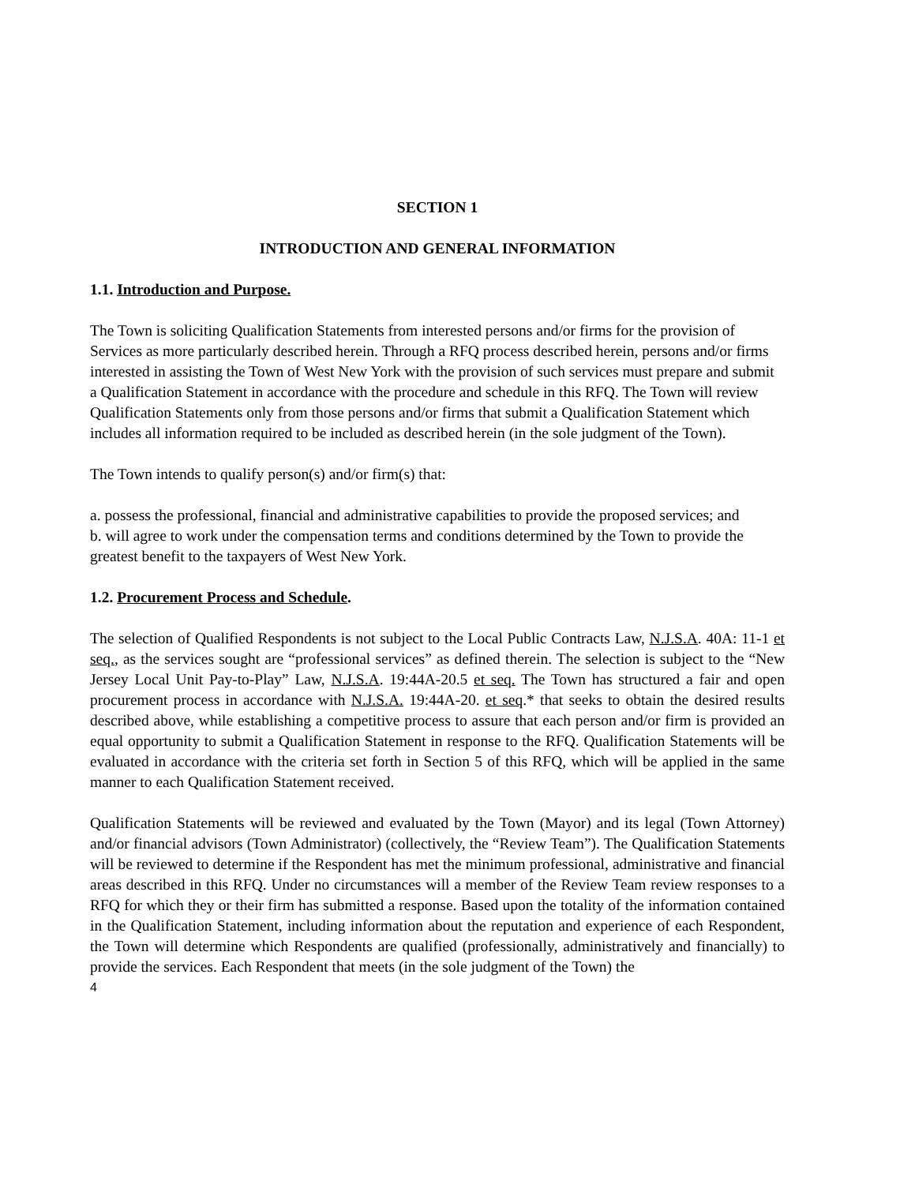SECTION 1
INTRODUCTION AND GENERAL INFORMATION
1.1. Introduction and Purpose.
The Town is soliciting Qualification Statements from interested persons and/or firms for the provision of Services as more particularly described herein. Through a RFQ process described herein, persons and/or firms interested in assisting the Town of West New York with the provision of such services must prepare and submit a Qualification Statement in accordance with the procedure and schedule in this RFQ. The Town will review Qualification Statements only from those persons and/or firms that submit a Qualification Statement which includes all information required to be included as described herein (in the sole judgment of the Town).
The Town intends to qualify person(s) and/or firm(s) that:
a. possess the professional, financial and administrative capabilities to provide the proposed services; and
b. will agree to work under the compensation terms and conditions determined by the Town to provide the greatest benefit to the taxpayers of West New York.
1.2. Procurement Process and Schedule.
The selection of Qualified Respondents is not subject to the Local Public Contracts Law, N.J.S.A. 40A: 11-1 et seq., as the services sought are “professional services” as defined therein. The selection is subject to the “New Jersey Local Unit Pay-to-Play” Law, N.J.S.A. 19:44A-20.5 et seq. The Town has structured a fair and open procurement process in accordance with N.J.S.A. 19:44A-20. et seq.* that seeks to obtain the desired results described above, while establishing a competitive process to assure that each person and/or firm is provided an equal opportunity to submit a Qualification Statement in response to the RFQ. Qualification Statements will be evaluated in accordance with the criteria set forth in Section 5 of this RFQ, which will be applied in the same manner to each Qualification Statement received.
Qualification Statements will be reviewed and evaluated by the Town (Mayor) and its legal (Town Attorney) and/or financial advisors (Town Administrator) (collectively, the “Review Team”). The Qualification Statements will be reviewed to determine if the Respondent has met the minimum professional, administrative and financial areas described in this RFQ. Under no circumstances will a member of the Review Team review responses to a RFQ for which they or their firm has submitted a response. Based upon the totality of the information contained in the Qualification Statement, including information about the reputation and experience of each Respondent, the Town will determine which Respondents are qualified (professionally, administratively and financially) to provide the services. Each Respondent that meets (in the sole judgment of the Town) the
4